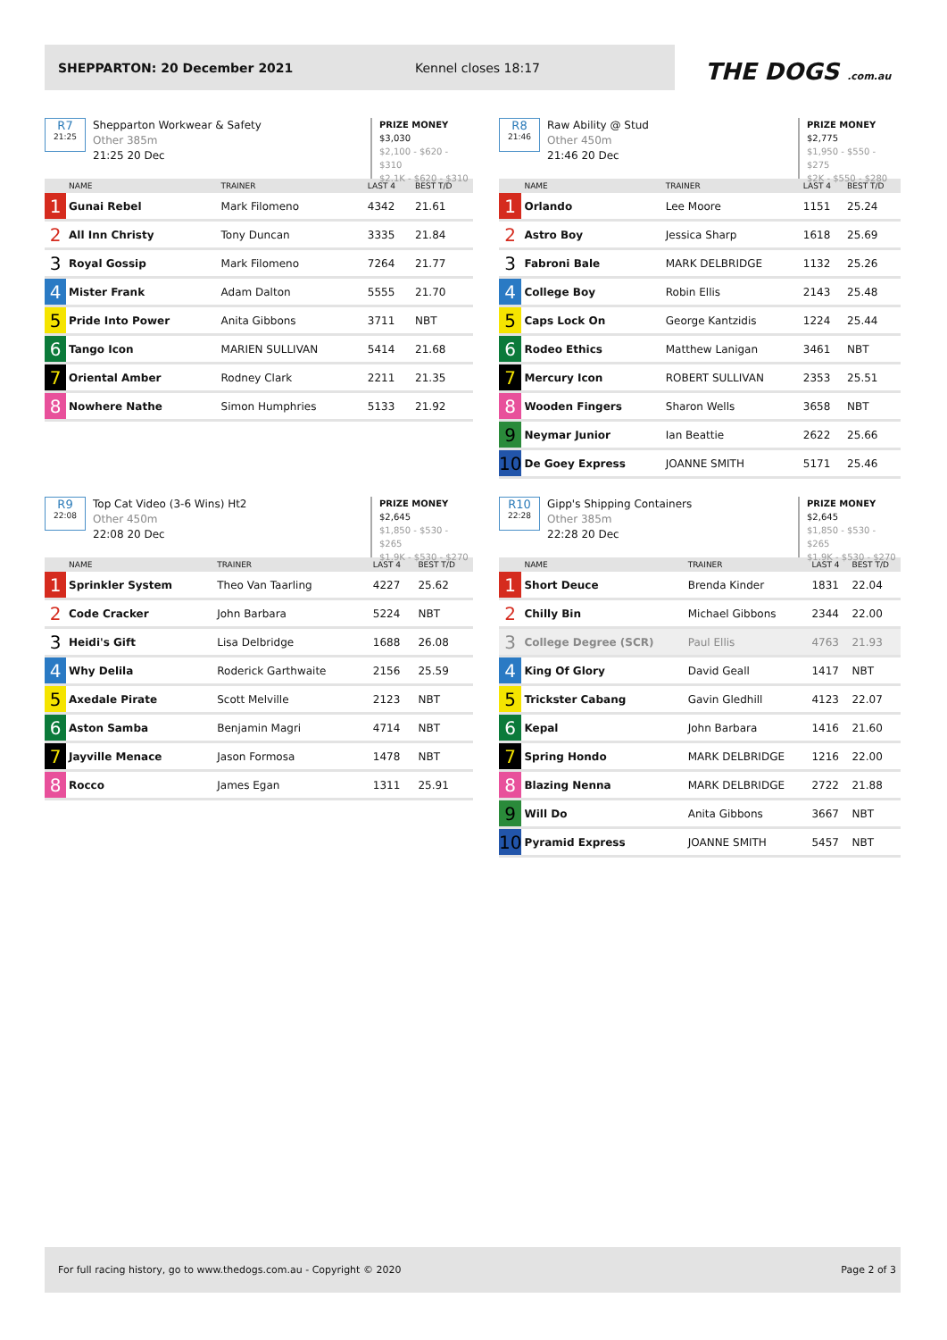SHEPPARTON: 20 December 2021 Kennel closes 18:17
THE DOGS .com.au
R7
21:25
Shepparton Workwear & Safety
Other 385m
21:25 20 Dec
PRIZE MONEY
$3,030
$2,100 - $620 - $310
$2.1K - $620 - $310
| | NAME | TRAINER | LAST 4 | BEST T/D |
| --- | --- | --- | --- | --- |
| 1 | Gunai Rebel | Mark Filomeno | 4342 | 21.61 |
| 2 | All Inn Christy | Tony Duncan | 3335 | 21.84 |
| 3 | Royal Gossip | Mark Filomeno | 7264 | 21.77 |
| 4 | Mister Frank | Adam Dalton | 5555 | 21.70 |
| 5 | Pride Into Power | Anita Gibbons | 3711 | NBT |
| 6 | Tango Icon | MARIEN SULLIVAN | 5414 | 21.68 |
| 7 | Oriental Amber | Rodney Clark | 2211 | 21.35 |
| 8 | Nowhere Nathe | Simon Humphries | 5133 | 21.92 |
R8
21:46
Raw Ability @ Stud
Other 450m
21:46 20 Dec
PRIZE MONEY
$2,775
$1,950 - $550 - $275
$2K - $550 - $280
| | NAME | TRAINER | LAST 4 | BEST T/D |
| --- | --- | --- | --- | --- |
| 1 | Orlando | Lee Moore | 1151 | 25.24 |
| 2 | Astro Boy | Jessica Sharp | 1618 | 25.69 |
| 3 | Fabroni Bale | MARK DELBRIDGE | 1132 | 25.26 |
| 4 | College Boy | Robin Ellis | 2143 | 25.48 |
| 5 | Caps Lock On | George Kantzidis | 1224 | 25.44 |
| 6 | Rodeo Ethics | Matthew Lanigan | 3461 | NBT |
| 7 | Mercury Icon | ROBERT SULLIVAN | 2353 | 25.51 |
| 8 | Wooden Fingers | Sharon Wells | 3658 | NBT |
| 9 | Neymar Junior | Ian Beattie | 2622 | 25.66 |
| 10 | De Goey Express | JOANNE SMITH | 5171 | 25.46 |
R9
22:08
Top Cat Video (3-6 Wins) Ht2
Other 450m
22:08 20 Dec
PRIZE MONEY
$2,645
$1,850 - $530 - $265
$1.9K - $530 - $270
| | NAME | TRAINER | LAST 4 | BEST T/D |
| --- | --- | --- | --- | --- |
| 1 | Sprinkler System | Theo Van Taarling | 4227 | 25.62 |
| 2 | Code Cracker | John Barbara | 5224 | NBT |
| 3 | Heidi's Gift | Lisa Delbridge | 1688 | 26.08 |
| 4 | Why Delila | Roderick Garthwaite | 2156 | 25.59 |
| 5 | Axedale Pirate | Scott Melville | 2123 | NBT |
| 6 | Aston Samba | Benjamin Magri | 4714 | NBT |
| 7 | Jayville Menace | Jason Formosa | 1478 | NBT |
| 8 | Rocco | James Egan | 1311 | 25.91 |
R10
22:28
Gipp's Shipping Containers
Other 385m
22:28 20 Dec
PRIZE MONEY
$2,645
$1,850 - $530 - $265
$1.9K - $530 - $270
| | NAME | TRAINER | LAST 4 | BEST T/D |
| --- | --- | --- | --- | --- |
| 1 | Short Deuce | Brenda Kinder | 1831 | 22.04 |
| 2 | Chilly Bin | Michael Gibbons | 2344 | 22.00 |
| 3 | College Degree (SCR) | Paul Ellis | 4763 | 21.93 |
| 4 | King Of Glory | David Geall | 1417 | NBT |
| 5 | Trickster Cabang | Gavin Gledhill | 4123 | 22.07 |
| 6 | Kepal | John Barbara | 1416 | 21.60 |
| 7 | Spring Hondo | MARK DELBRIDGE | 1216 | 22.00 |
| 8 | Blazing Nenna | MARK DELBRIDGE | 2722 | 21.88 |
| 9 | Will Do | Anita Gibbons | 3667 | NBT |
| 10 | Pyramid Express | JOANNE SMITH | 5457 | NBT |
For full racing history, go to www.thedogs.com.au - Copyright © 2020 Page 2 of 3